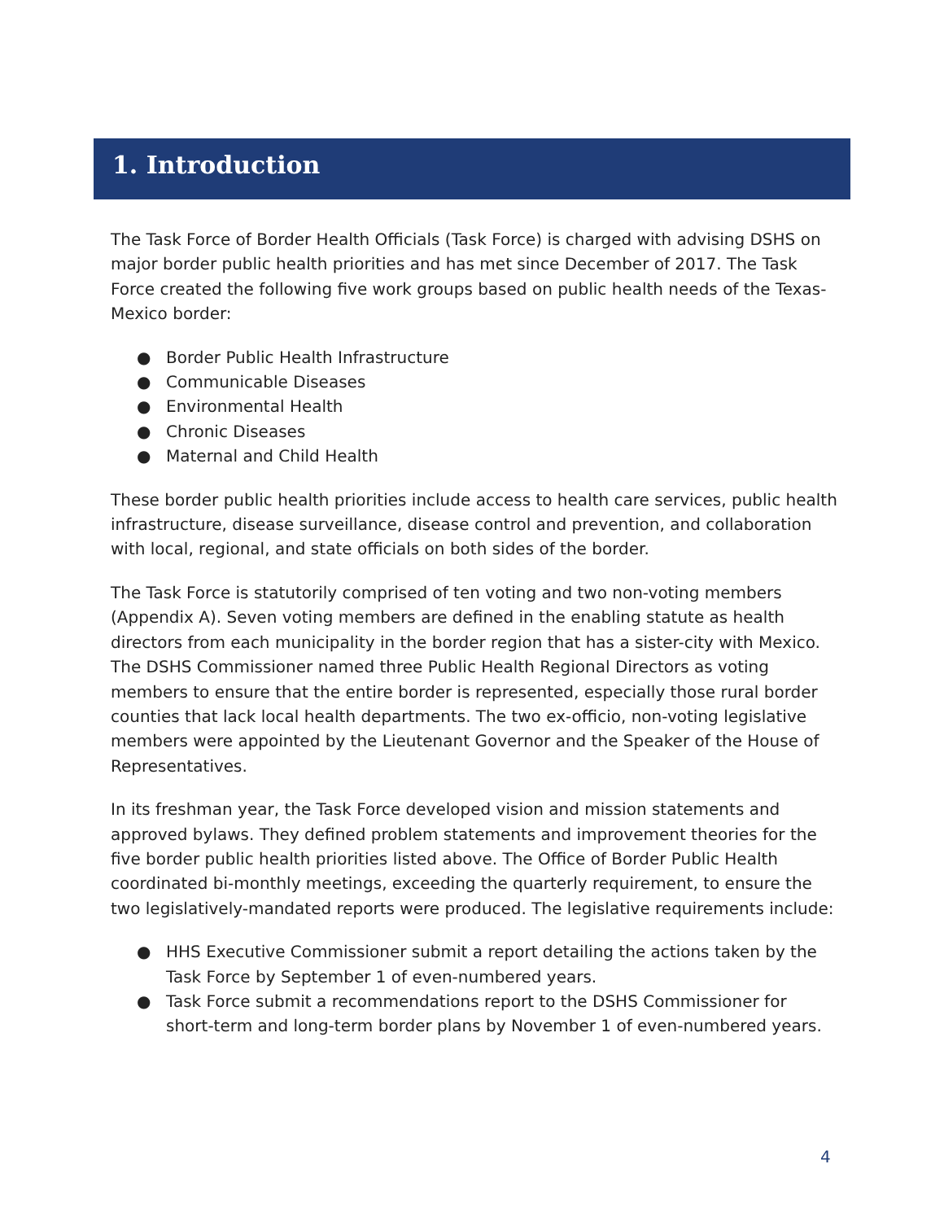1. Introduction
The Task Force of Border Health Officials (Task Force) is charged with advising DSHS on major border public health priorities and has met since December of 2017. The Task Force created the following five work groups based on public health needs of the Texas-Mexico border:
● Border Public Health Infrastructure
● Communicable Diseases
● Environmental Health
● Chronic Diseases
● Maternal and Child Health
These border public health priorities include access to health care services, public health infrastructure, disease surveillance, disease control and prevention, and collaboration with local, regional, and state officials on both sides of the border.
The Task Force is statutorily comprised of ten voting and two non-voting members (Appendix A). Seven voting members are defined in the enabling statute as health directors from each municipality in the border region that has a sister-city with Mexico. The DSHS Commissioner named three Public Health Regional Directors as voting members to ensure that the entire border is represented, especially those rural border counties that lack local health departments. The two ex-officio, non-voting legislative members were appointed by the Lieutenant Governor and the Speaker of the House of Representatives.
In its freshman year, the Task Force developed vision and mission statements and approved bylaws. They defined problem statements and improvement theories for the five border public health priorities listed above. The Office of Border Public Health coordinated bi-monthly meetings, exceeding the quarterly requirement, to ensure the two legislatively-mandated reports were produced. The legislative requirements include:
● HHS Executive Commissioner submit a report detailing the actions taken by the Task Force by September 1 of even-numbered years.
● Task Force submit a recommendations report to the DSHS Commissioner for short-term and long-term border plans by November 1 of even-numbered years.
4